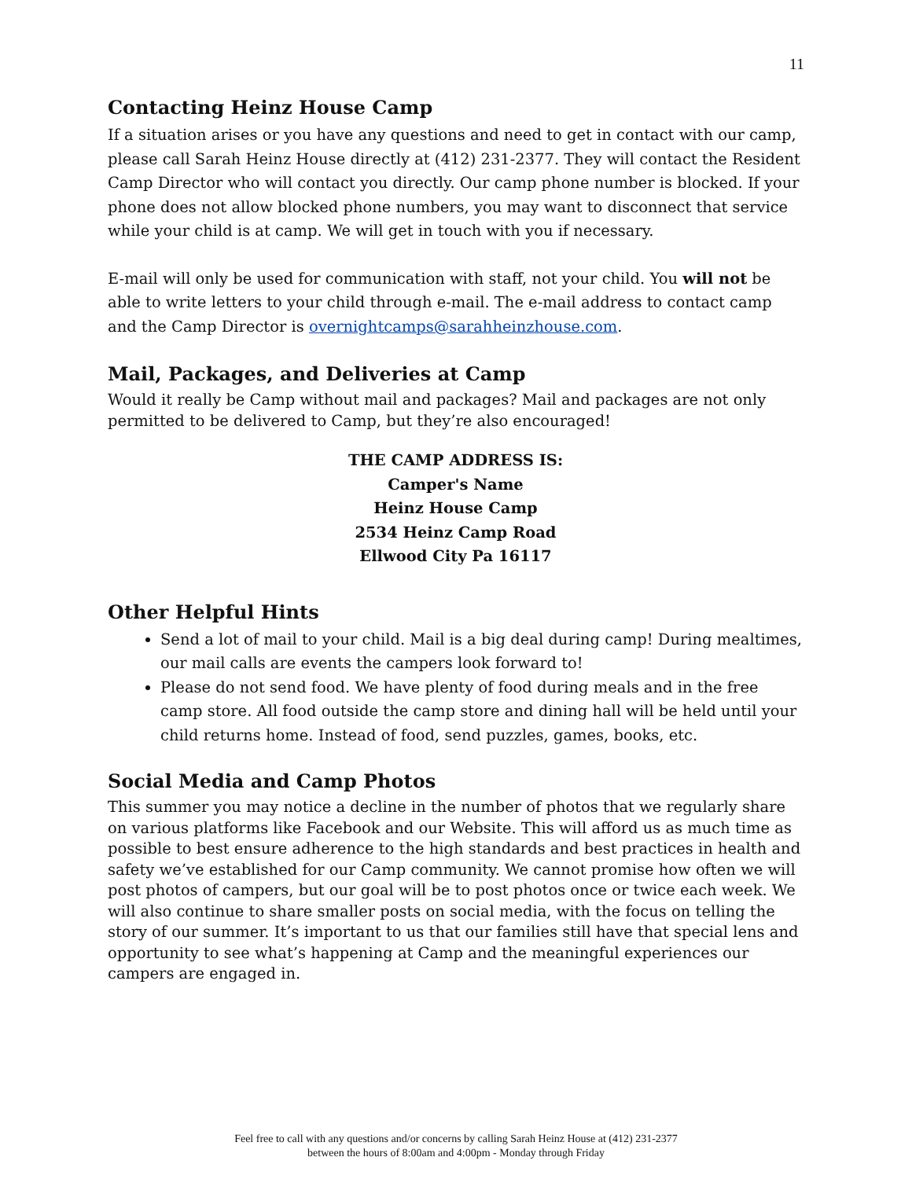11
Contacting Heinz House Camp
If a situation arises or you have any questions and need to get in contact with our camp, please call Sarah Heinz House directly at (412) 231-2377. They will contact the Resident Camp Director who will contact you directly. Our camp phone number is blocked. If your phone does not allow blocked phone numbers, you may want to disconnect that service while your child is at camp. We will get in touch with you if necessary.
E-mail will only be used for communication with staff, not your child. You will not be able to write letters to your child through e-mail. The e-mail address to contact camp and the Camp Director is overnightcamps@sarahheinzhouse.com.
Mail, Packages, and Deliveries at Camp
Would it really be Camp without mail and packages? Mail and packages are not only permitted to be delivered to Camp, but they’re also encouraged!
THE CAMP ADDRESS IS:
Camper's Name
Heinz House Camp
2534 Heinz Camp Road
Ellwood City Pa 16117
Other Helpful Hints
Send a lot of mail to your child. Mail is a big deal during camp! During mealtimes, our mail calls are events the campers look forward to!
Please do not send food. We have plenty of food during meals and in the free camp store. All food outside the camp store and dining hall will be held until your child returns home. Instead of food, send puzzles, games, books, etc.
Social Media and Camp Photos
This summer you may notice a decline in the number of photos that we regularly share on various platforms like Facebook and our Website. This will afford us as much time as possible to best ensure adherence to the high standards and best practices in health and safety we’ve established for our Camp community. We cannot promise how often we will post photos of campers, but our goal will be to post photos once or twice each week. We will also continue to share smaller posts on social media, with the focus on telling the story of our summer. It’s important to us that our families still have that special lens and opportunity to see what’s happening at Camp and the meaningful experiences our campers are engaged in.
Feel free to call with any questions and/or concerns by calling Sarah Heinz House at (412) 231-2377
between the hours of 8:00am and 4:00pm - Monday through Friday